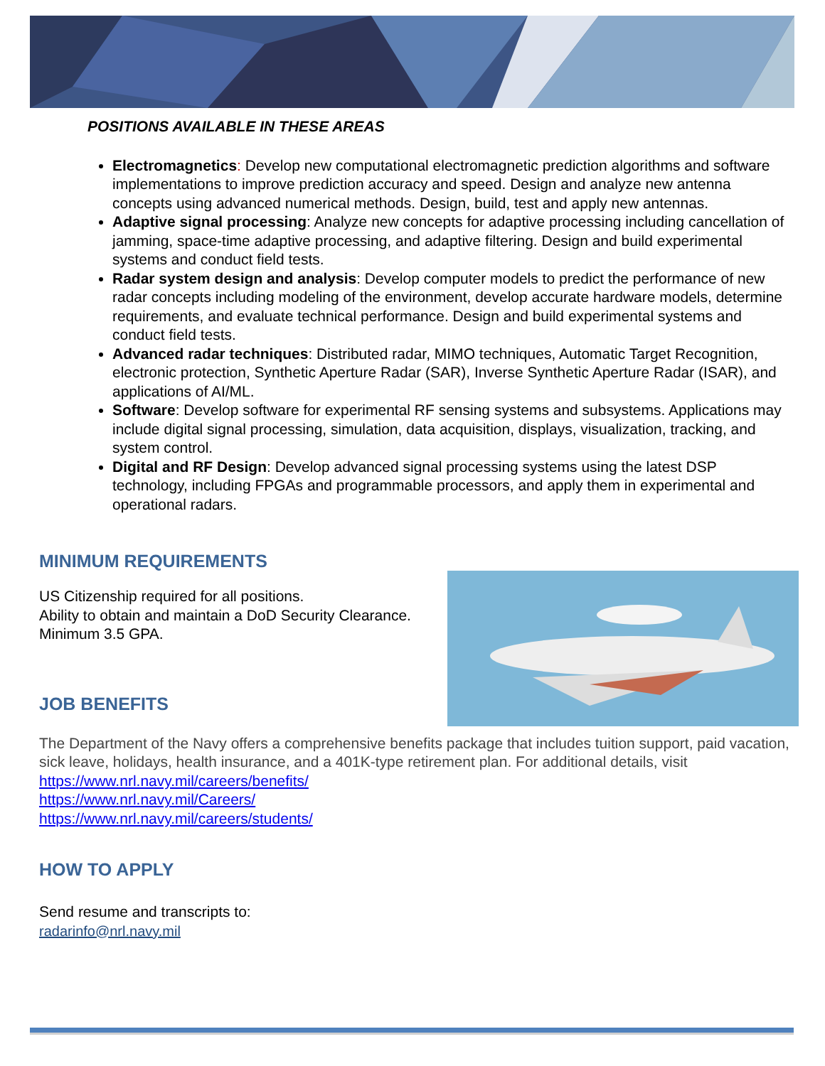POSITIONS AVAILABLE IN THESE AREAS
Electromagnetics: Develop new computational electromagnetic prediction algorithms and software implementations to improve prediction accuracy and speed. Design and analyze new antenna concepts using advanced numerical methods. Design, build, test and apply new antennas.
Adaptive signal processing: Analyze new concepts for adaptive processing including cancellation of jamming, space-time adaptive processing, and adaptive filtering. Design and build experimental systems and conduct field tests.
Radar system design and analysis: Develop computer models to predict the performance of new radar concepts including modeling of the environment, develop accurate hardware models, determine requirements, and evaluate technical performance. Design and build experimental systems and conduct field tests.
Advanced radar techniques: Distributed radar, MIMO techniques, Automatic Target Recognition, electronic protection, Synthetic Aperture Radar (SAR), Inverse Synthetic Aperture Radar (ISAR), and applications of AI/ML.
Software: Develop software for experimental RF sensing systems and subsystems. Applications may include digital signal processing, simulation, data acquisition, displays, visualization, tracking, and system control.
Digital and RF Design: Develop advanced signal processing systems using the latest DSP technology, including FPGAs and programmable processors, and apply them in experimental and operational radars.
MINIMUM REQUIREMENTS
US Citizenship required for all positions.
Ability to obtain and maintain a DoD Security Clearance.
Minimum 3.5 GPA.
JOB BENEFITS
The Department of the Navy offers a comprehensive benefits package that includes tuition support, paid vacation, sick leave, holidays, health insurance, and a 401K-type retirement plan. For additional details, visit
https://www.nrl.navy.mil/careers/benefits/
https://www.nrl.navy.mil/Careers/
https://www.nrl.navy.mil/careers/students/
HOW TO APPLY
Send resume and transcripts to:
radarinfo@nrl.navy.mil